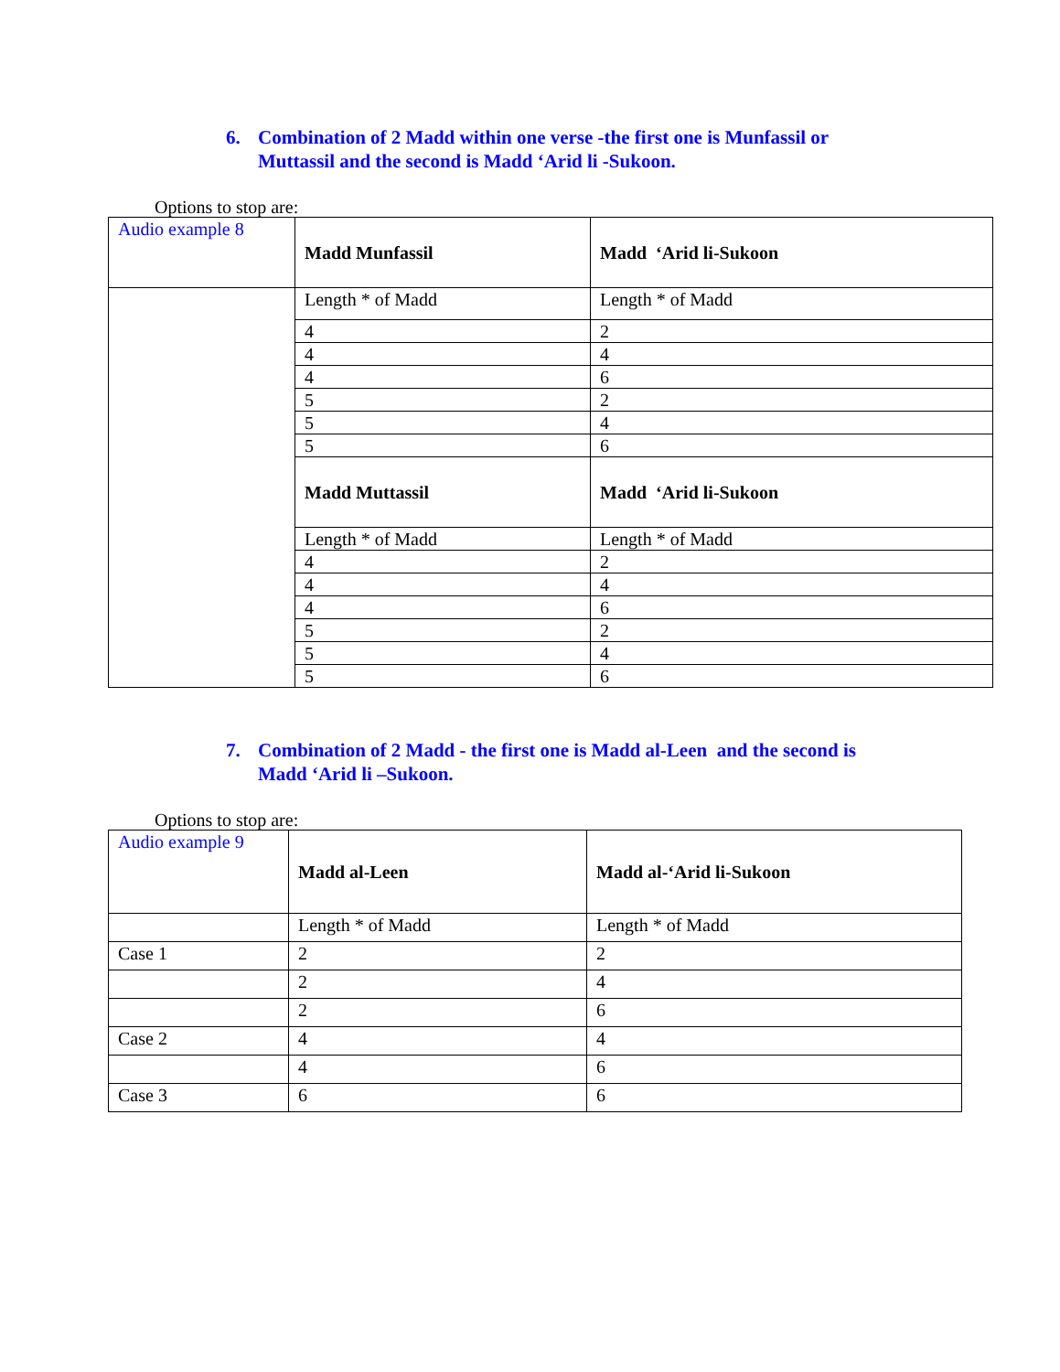6. Combination of 2 Madd within one verse -the first one is Munfassil or Muttassil and the second is Madd ‘Arid li -Sukoon.
Options to stop are:
| Audio example 8 | Madd Munfassil | Madd ‘Arid li-Sukoon |
| | Length * of Madd | Length * of Madd |
| | 4 | 2 |
| | 4 | 4 |
| | 4 | 6 |
| | 5 | 2 |
| | 5 | 4 |
| | 5 | 6 |
| | Madd Muttassil | Madd ‘Arid li-Sukoon |
| | Length * of Madd | Length * of Madd |
| | 4 | 2 |
| | 4 | 4 |
| | 4 | 6 |
| | 5 | 2 |
| | 5 | 4 |
| | 5 | 6 |
7. Combination of 2 Madd - the first one is Madd al-Leen and the second is Madd ‘Arid li –Sukoon.
Options to stop are:
| Audio example 9 | Madd al-Leen | Madd al-‘Arid li-Sukoon |
| | Length * of Madd | Length * of Madd |
| Case 1 | 2 | 2 |
| | 2 | 4 |
| | 2 | 6 |
| Case 2 | 4 | 4 |
| | 4 | 6 |
| Case 3 | 6 | 6 |